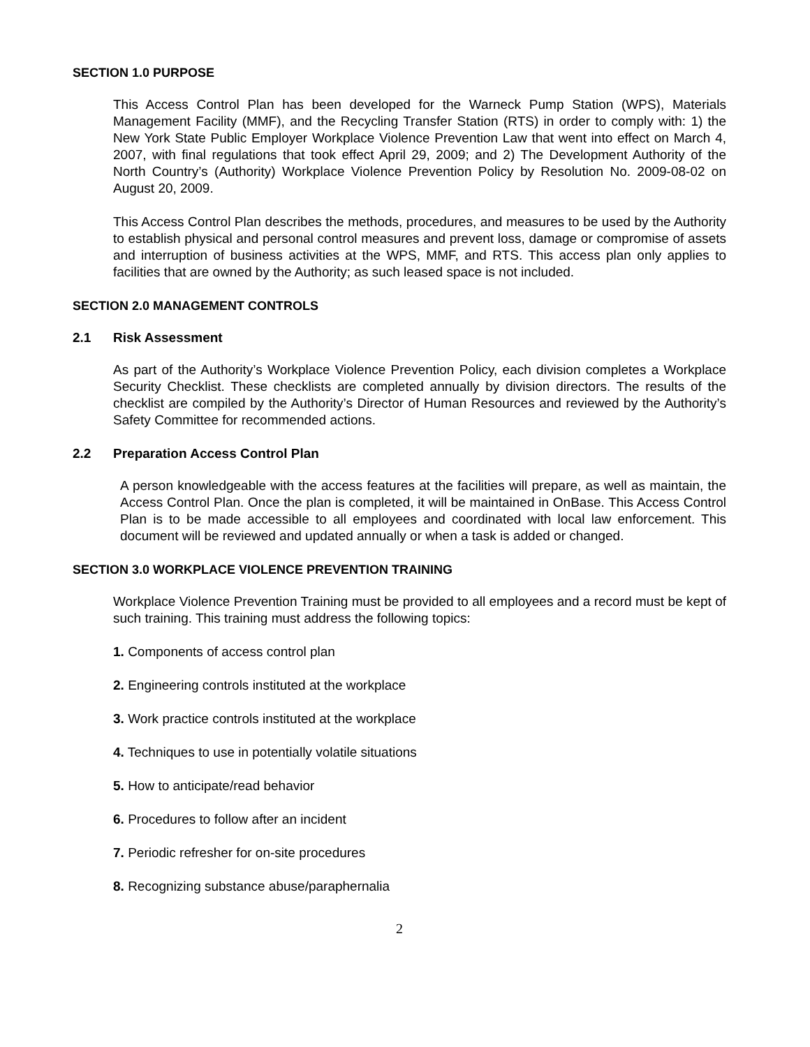SECTION 1.0 PURPOSE
This Access Control Plan has been developed for the Warneck Pump Station (WPS), Materials Management Facility (MMF), and the Recycling Transfer Station (RTS) in order to comply with: 1) the New York State Public Employer Workplace Violence Prevention Law that went into effect on March 4, 2007, with final regulations that took effect April 29, 2009; and 2) The Development Authority of the North Country’s (Authority) Workplace Violence Prevention Policy by Resolution No. 2009-08-02 on August 20, 2009.
This Access Control Plan describes the methods, procedures, and measures to be used by the Authority to establish physical and personal control measures and prevent loss, damage or compromise of assets and interruption of business activities at the WPS, MMF, and RTS. This access plan only applies to facilities that are owned by the Authority; as such leased space is not included.
SECTION 2.0 MANAGEMENT CONTROLS
2.1 Risk Assessment
As part of the Authority’s Workplace Violence Prevention Policy, each division completes a Workplace Security Checklist. These checklists are completed annually by division directors. The results of the checklist are compiled by the Authority’s Director of Human Resources and reviewed by the Authority’s Safety Committee for recommended actions.
2.2 Preparation Access Control Plan
A person knowledgeable with the access features at the facilities will prepare, as well as maintain, the Access Control Plan. Once the plan is completed, it will be maintained in OnBase. This Access Control Plan is to be made accessible to all employees and coordinated with local law enforcement. This document will be reviewed and updated annually or when a task is added or changed.
SECTION 3.0 WORKPLACE VIOLENCE PREVENTION TRAINING
Workplace Violence Prevention Training must be provided to all employees and a record must be kept of such training. This training must address the following topics:
1. Components of access control plan
2. Engineering controls instituted at the workplace
3. Work practice controls instituted at the workplace
4. Techniques to use in potentially volatile situations
5. How to anticipate/read behavior
6. Procedures to follow after an incident
7. Periodic refresher for on-site procedures
8. Recognizing substance abuse/paraphernalia
2